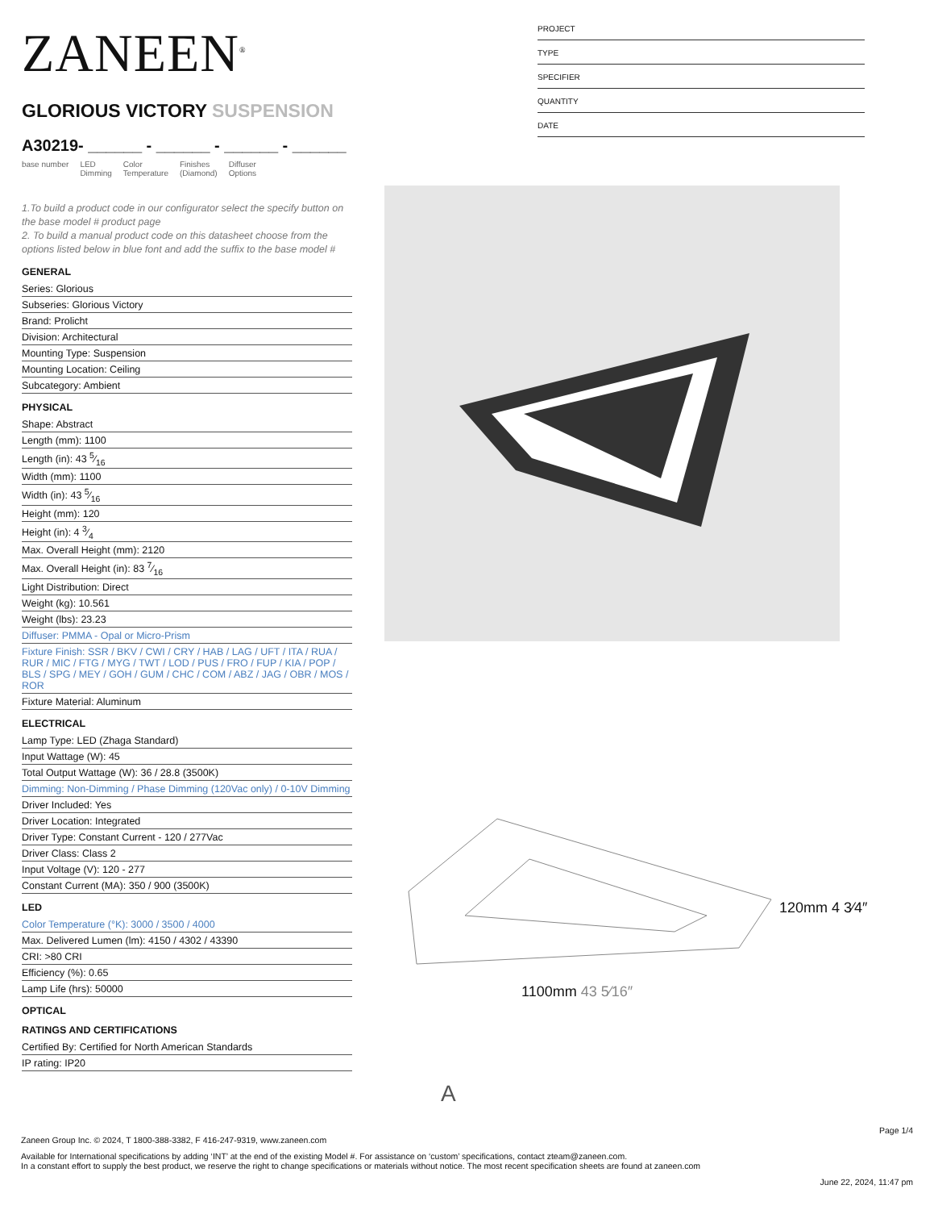ZANEEN<sup>®</sup>
GLORIOUS VICTORY SUSPENSION
A30219- ______ - ______ - ______ - ______
base number LED
Dimming Color
Temperature Finishes
(Diamond) Diffuser
Options
1.To build a product code in our configurator select the specify button on the base model # product page
2. To build a manual product code on this datasheet choose from the options listed below in blue font and add the suffix to the base model #
GENERAL
Series: Glorious
Subseries: Glorious Victory
Brand: Prolicht
Division: Architectural
Mounting Type: Suspension
Mounting Location: Ceiling
Subcategory: Ambient
PHYSICAL
Shape: Abstract
Length (mm): 1100
Length (in): 43 5⁄16
Width (mm): 1100
Width (in): 43 5⁄16
Height (mm): 120
Height (in): 4 3⁄4
Max. Overall Height (mm): 2120
Max. Overall Height (in): 83 7⁄16
Light Distribution: Direct
Weight (kg): 10.561
Weight (lbs): 23.23
Diffuser: PMMA - Opal or Micro-Prism
Fixture Finish: SSR / BKV / CWI / CRY / HAB / LAG / UFT / ITA / RUA / RUR / MIC / FTG / MYG / TWT / LOD / PUS / FRO / FUP / KIA / POP / BLS / SPG / MEY / GOH / GUM / CHC / COM / ABZ / JAG / OBR / MOS / ROR
Fixture Material: Aluminum
ELECTRICAL
Lamp Type: LED (Zhaga Standard)
Input Wattage (W): 45
Total Output Wattage (W): 36 / 28.8 (3500K)
Dimming: Non-Dimming / Phase Dimming (120Vac only) / 0-10V Dimming
Driver Included: Yes
Driver Location: Integrated
Driver Type: Constant Current - 120 / 277Vac
Driver Class: Class 2
Input Voltage (V): 120 - 277
Constant Current (MA): 350 / 900 (3500K)
LED
Color Temperature (°K): 3000 / 3500 / 4000
Max. Delivered Lumen (lm): 4150 / 4302 / 43390
CRI: >80 CRI
Efficiency (%): 0.65
Lamp Life (hrs): 50000
OPTICAL
RATINGS AND CERTIFICATIONS
Certified By: Certified for North American Standards
IP rating: IP20
PROJECT
TYPE
SPECIFIER
QUANTITY
DATE
1100mm 43 5⁄16″
120mm 4 3⁄4″
A
Page 1/4
Zaneen Group Inc. © 2024, T 1800-388-3382, F 416-247-9319, www.zaneen.com
Available for International specifications by adding ‘INT’ at the end of the existing Model #. For assistance on ‘custom’ specifications, contact zteam@zaneen.com.
In a constant effort to supply the best product, we reserve the right to change specifications or materials without notice. The most recent specification sheets are found at zaneen.com
June 22, 2024, 11:47 pm